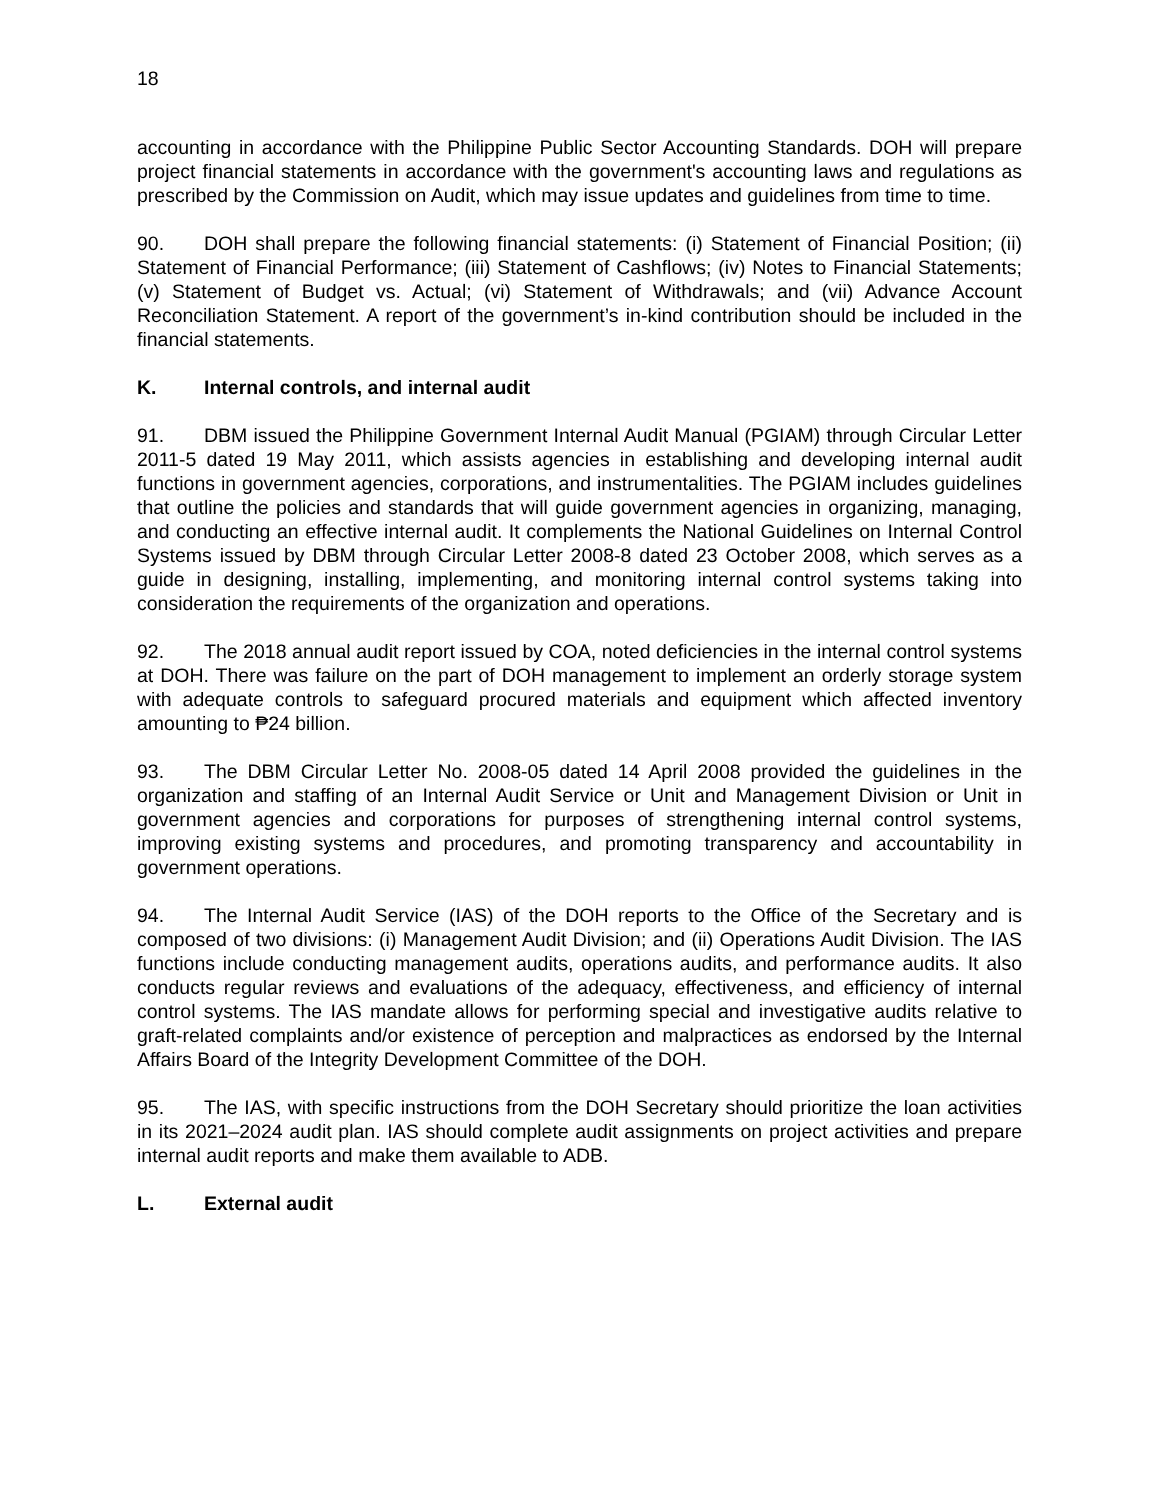18
accounting in accordance with the Philippine Public Sector Accounting Standards. DOH will prepare project financial statements in accordance with the government's accounting laws and regulations as prescribed by the Commission on Audit, which may issue updates and guidelines from time to time.
90. DOH shall prepare the following financial statements: (i) Statement of Financial Position; (ii) Statement of Financial Performance; (iii) Statement of Cashflows; (iv) Notes to Financial Statements; (v) Statement of Budget vs. Actual; (vi) Statement of Withdrawals; and (vii) Advance Account Reconciliation Statement. A report of the government’s in-kind contribution should be included in the financial statements.
K. Internal controls, and internal audit
91. DBM issued the Philippine Government Internal Audit Manual (PGIAM) through Circular Letter 2011-5 dated 19 May 2011, which assists agencies in establishing and developing internal audit functions in government agencies, corporations, and instrumentalities. The PGIAM includes guidelines that outline the policies and standards that will guide government agencies in organizing, managing, and conducting an effective internal audit. It complements the National Guidelines on Internal Control Systems issued by DBM through Circular Letter 2008-8 dated 23 October 2008, which serves as a guide in designing, installing, implementing, and monitoring internal control systems taking into consideration the requirements of the organization and operations.
92. The 2018 annual audit report issued by COA, noted deficiencies in the internal control systems at DOH. There was failure on the part of DOH management to implement an orderly storage system with adequate controls to safeguard procured materials and equipment which affected inventory amounting to ₱24 billion.
93. The DBM Circular Letter No. 2008-05 dated 14 April 2008 provided the guidelines in the organization and staffing of an Internal Audit Service or Unit and Management Division or Unit in government agencies and corporations for purposes of strengthening internal control systems, improving existing systems and procedures, and promoting transparency and accountability in government operations.
94. The Internal Audit Service (IAS) of the DOH reports to the Office of the Secretary and is composed of two divisions: (i) Management Audit Division; and (ii) Operations Audit Division. The IAS functions include conducting management audits, operations audits, and performance audits. It also conducts regular reviews and evaluations of the adequacy, effectiveness, and efficiency of internal control systems. The IAS mandate allows for performing special and investigative audits relative to graft-related complaints and/or existence of perception and malpractices as endorsed by the Internal Affairs Board of the Integrity Development Committee of the DOH.
95. The IAS, with specific instructions from the DOH Secretary should prioritize the loan activities in its 2021–2024 audit plan. IAS should complete audit assignments on project activities and prepare internal audit reports and make them available to ADB.
L. External audit